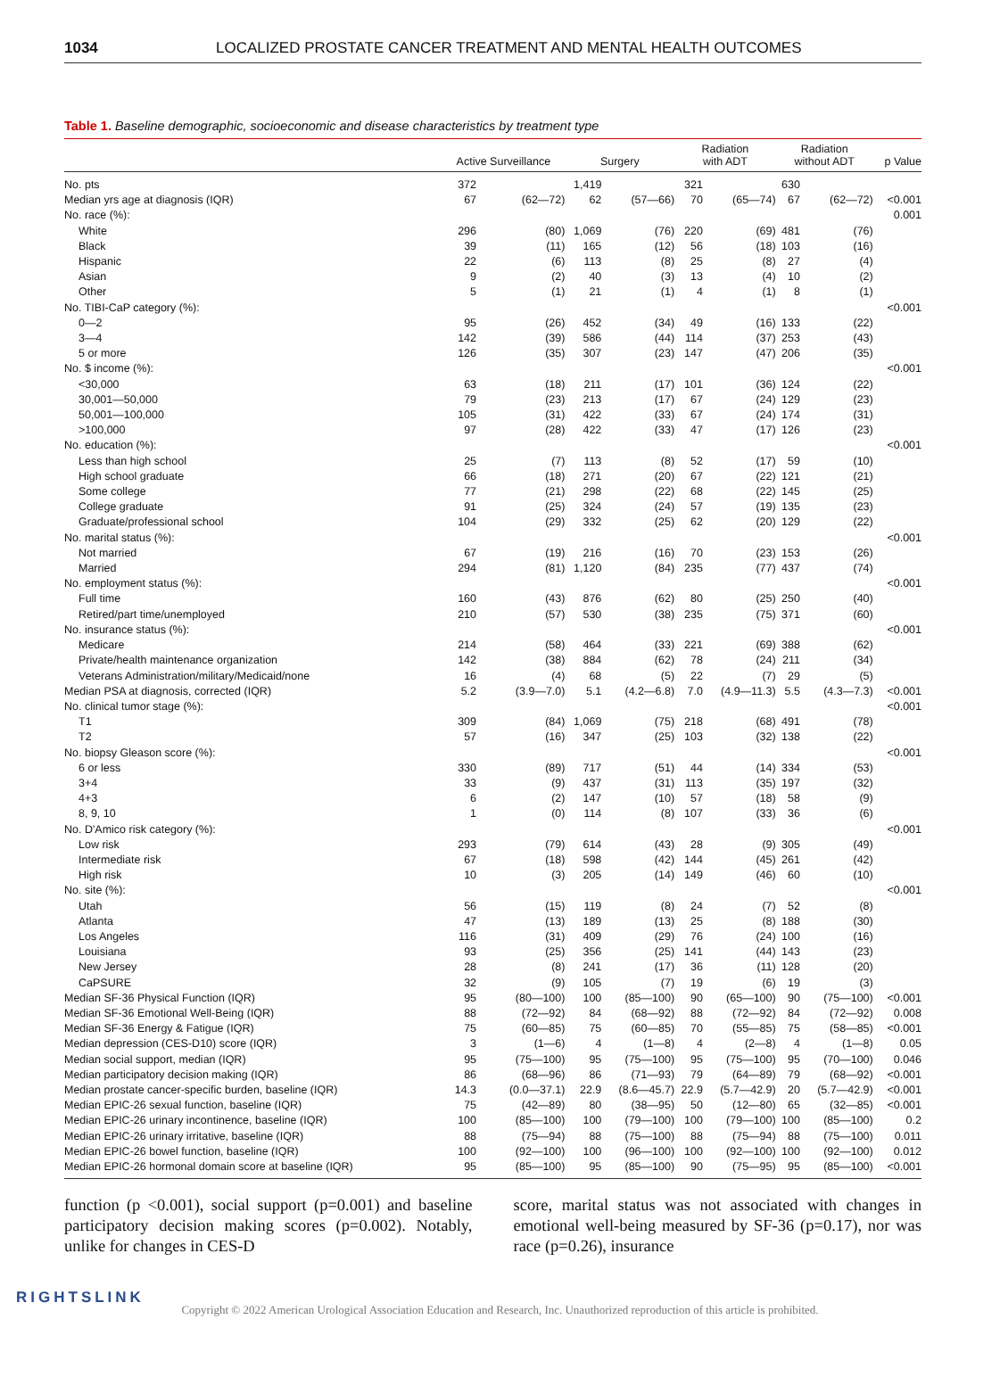1034 LOCALIZED PROSTATE CANCER TREATMENT AND MENTAL HEALTH OUTCOMES
Table 1. Baseline demographic, socioeconomic and disease characteristics by treatment type
| | Active Surveillance | | Surgery | | Radiation with ADT | | Radiation without ADT | | p Value |
| --- | --- | --- | --- | --- | --- | --- | --- | --- | --- |
| No. pts | 372 | | 1,419 | | 321 | | 630 | | |
| Median yrs age at diagnosis (IQR) | 67 | (62—72) | 62 | (57—66) | 70 | (65—74) | 67 | (62—72) | <0.001 |
| No. race (%): | | | | | | | | | 0.001 |
| White | 296 | (80) | 1,069 | (76) | 220 | (69) | 481 | (76) | |
| Black | 39 | (11) | 165 | (12) | 56 | (18) | 103 | (16) | |
| Hispanic | 22 | (6) | 113 | (8) | 25 | (8) | 27 | (4) | |
| Asian | 9 | (2) | 40 | (3) | 13 | (4) | 10 | (2) | |
| Other | 5 | (1) | 21 | (1) | 4 | (1) | 8 | (1) | |
| No. TIBI-CaP category (%): | | | | | | | | | <0.001 |
| 0—2 | 95 | (26) | 452 | (34) | 49 | (16) | 133 | (22) | |
| 3—4 | 142 | (39) | 586 | (44) | 114 | (37) | 253 | (43) | |
| 5 or more | 126 | (35) | 307 | (23) | 147 | (47) | 206 | (35) | |
| No. $ income (%): | | | | | | | | | <0.001 |
| <30,000 | 63 | (18) | 211 | (17) | 101 | (36) | 124 | (22) | |
| 30,001—50,000 | 79 | (23) | 213 | (17) | 67 | (24) | 129 | (23) | |
| 50,001—100,000 | 105 | (31) | 422 | (33) | 67 | (24) | 174 | (31) | |
| >100,000 | 97 | (28) | 422 | (33) | 47 | (17) | 126 | (23) | |
| No. education (%): | | | | | | | | | <0.001 |
| Less than high school | 25 | (7) | 113 | (8) | 52 | (17) | 59 | (10) | |
| High school graduate | 66 | (18) | 271 | (20) | 67 | (22) | 121 | (21) | |
| Some college | 77 | (21) | 298 | (22) | 68 | (22) | 145 | (25) | |
| College graduate | 91 | (25) | 324 | (24) | 57 | (19) | 135 | (23) | |
| Graduate/professional school | 104 | (29) | 332 | (25) | 62 | (20) | 129 | (22) | |
| No. marital status (%): | | | | | | | | | <0.001 |
| Not married | 67 | (19) | 216 | (16) | 70 | (23) | 153 | (26) | |
| Married | 294 | (81) | 1,120 | (84) | 235 | (77) | 437 | (74) | |
| No. employment status (%): | | | | | | | | | <0.001 |
| Full time | 160 | (43) | 876 | (62) | 80 | (25) | 250 | (40) | |
| Retired/part time/unemployed | 210 | (57) | 530 | (38) | 235 | (75) | 371 | (60) | |
| No. insurance status (%): | | | | | | | | | <0.001 |
| Medicare | 214 | (58) | 464 | (33) | 221 | (69) | 388 | (62) | |
| Private/health maintenance organization | 142 | (38) | 884 | (62) | 78 | (24) | 211 | (34) | |
| Veterans Administration/military/Medicaid/none | 16 | (4) | 68 | (5) | 22 | (7) | 29 | (5) | |
| Median PSA at diagnosis, corrected (IQR) | 5.2 | (3.9—7.0) | 5.1 | (4.2—6.8) | 7.0 | (4.9—11.3) | 5.5 | (4.3—7.3) | <0.001 |
| No. clinical tumor stage (%): | | | | | | | | | <0.001 |
| T1 | 309 | (84) | 1,069 | (75) | 218 | (68) | 491 | (78) | |
| T2 | 57 | (16) | 347 | (25) | 103 | (32) | 138 | (22) | |
| No. biopsy Gleason score (%): | | | | | | | | | <0.001 |
| 6 or less | 330 | (89) | 717 | (51) | 44 | (14) | 334 | (53) | |
| 3+4 | 33 | (9) | 437 | (31) | 113 | (35) | 197 | (32) | |
| 4+3 | 6 | (2) | 147 | (10) | 57 | (18) | 58 | (9) | |
| 8, 9, 10 | 1 | (0) | 114 | (8) | 107 | (33) | 36 | (6) | |
| No. D'Amico risk category (%): | | | | | | | | | <0.001 |
| Low risk | 293 | (79) | 614 | (43) | 28 | (9) | 305 | (49) | |
| Intermediate risk | 67 | (18) | 598 | (42) | 144 | (45) | 261 | (42) | |
| High risk | 10 | (3) | 205 | (14) | 149 | (46) | 60 | (10) | |
| No. site (%): | | | | | | | | | <0.001 |
| Utah | 56 | (15) | 119 | (8) | 24 | (7) | 52 | (8) | |
| Atlanta | 47 | (13) | 189 | (13) | 25 | (8) | 188 | (30) | |
| Los Angeles | 116 | (31) | 409 | (29) | 76 | (24) | 100 | (16) | |
| Louisiana | 93 | (25) | 356 | (25) | 141 | (44) | 143 | (23) | |
| New Jersey | 28 | (8) | 241 | (17) | 36 | (11) | 128 | (20) | |
| CaPSURE | 32 | (9) | 105 | (7) | 19 | (6) | 19 | (3) | |
| Median SF-36 Physical Function (IQR) | 95 | (80—100) | 100 | (85—100) | 90 | (65—100) | 90 | (75—100) | <0.001 |
| Median SF-36 Emotional Well-Being (IQR) | 88 | (72—92) | 84 | (68—92) | 88 | (72—92) | 84 | (72—92) | 0.008 |
| Median SF-36 Energy & Fatigue (IQR) | 75 | (60—85) | 75 | (60—85) | 70 | (55—85) | 75 | (58—85) | <0.001 |
| Median depression (CES-D10) score (IQR) | 3 | (1—6) | 4 | (1—8) | 4 | (2—8) | 4 | (1—8) | 0.05 |
| Median social support, median (IQR) | 95 | (75—100) | 95 | (75—100) | 95 | (75—100) | 95 | (70—100) | 0.046 |
| Median participatory decision making (IQR) | 86 | (68—96) | 86 | (71—93) | 79 | (64—89) | 79 | (68—92) | <0.001 |
| Median prostate cancer-specific burden, baseline (IQR) | 14.3 | (0.0—37.1) | 22.9 | (8.6—45.7) | 22.9 | (5.7—42.9) | 20 | (5.7—42.9) | <0.001 |
| Median EPIC-26 sexual function, baseline (IQR) | 75 | (42—89) | 80 | (38—95) | 50 | (12—80) | 65 | (32—85) | <0.001 |
| Median EPIC-26 urinary incontinence, baseline (IQR) | 100 | (85—100) | 100 | (79—100) | 100 | (79—100) | 100 | (85—100) | 0.2 |
| Median EPIC-26 urinary irritative, baseline (IQR) | 88 | (75—94) | 88 | (75—100) | 88 | (75—94) | 88 | (75—100) | 0.011 |
| Median EPIC-26 bowel function, baseline (IQR) | 100 | (92—100) | 100 | (96—100) | 100 | (92—100) | 100 | (92—100) | 0.012 |
| Median EPIC-26 hormonal domain score at baseline (IQR) | 95 | (85—100) | 95 | (85—100) | 90 | (75—95) | 95 | (85—100) | <0.001 |
function (p <0.001), social support (p=0.001) and baseline participatory decision making scores (p=0.002). Notably, unlike for changes in CES-D
score, marital status was not associated with changes in emotional well-being measured by SF-36 (p=0.17), nor was race (p=0.26), insurance
RIGHTSLINK
Copyright © 2022 American Urological Association Education and Research, Inc. Unauthorized reproduction of this article is prohibited.